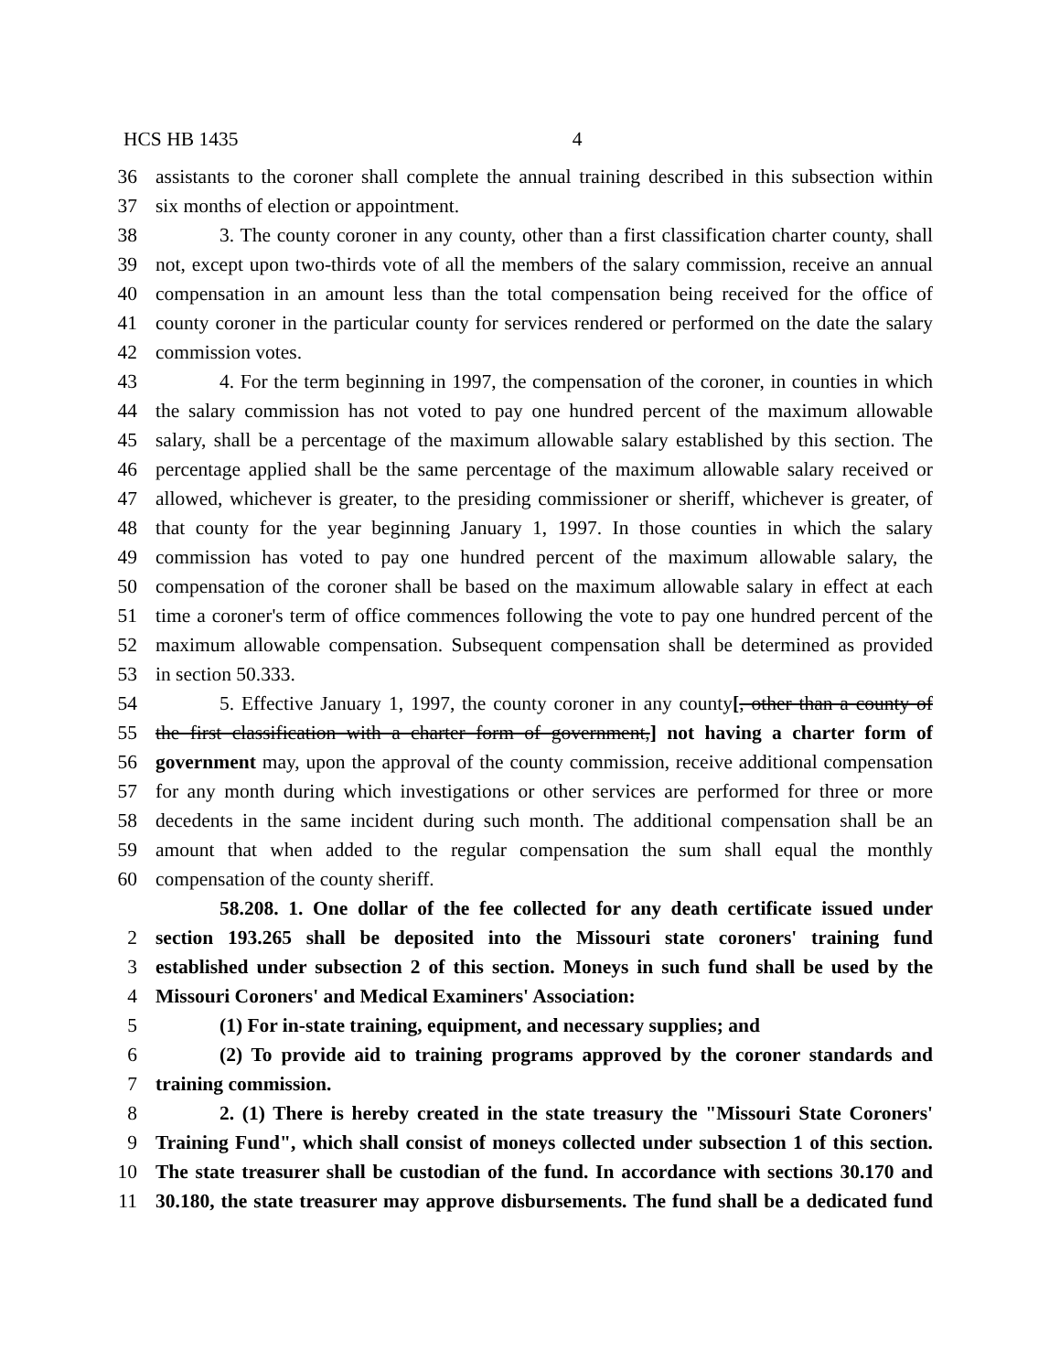HCS HB 1435 4
36 assistants to the coroner shall complete the annual training described in this subsection within
37 six months of election or appointment.
38 3. The county coroner in any county, other than a first classification charter county, shall
39 not, except upon two-thirds vote of all the members of the salary commission, receive an annual
40 compensation in an amount less than the total compensation being received for the office of
41 county coroner in the particular county for services rendered or performed on the date the salary
42 commission votes.
43 4. For the term beginning in 1997, the compensation of the coroner, in counties in which
44 the salary commission has not voted to pay one hundred percent of the maximum allowable
45 salary, shall be a percentage of the maximum allowable salary established by this section. The
46 percentage applied shall be the same percentage of the maximum allowable salary received or
47 allowed, whichever is greater, to the presiding commissioner or sheriff, whichever is greater, of
48 that county for the year beginning January 1, 1997. In those counties in which the salary
49 commission has voted to pay one hundred percent of the maximum allowable salary, the
50 compensation of the coroner shall be based on the maximum allowable salary in effect at each
51 time a coroner's term of office commences following the vote to pay one hundred percent of the
52 maximum allowable compensation. Subsequent compensation shall be determined as provided
53 in section 50.333.
54 5. Effective January 1, 1997, the county coroner in any county[, other than a county of
55 the first classification with a charter form of government,] not having a charter form of
56 government may, upon the approval of the county commission, receive additional compensation
57 for any month during which investigations or other services are performed for three or more
58 decedents in the same incident during such month. The additional compensation shall be an
59 amount that when added to the regular compensation the sum shall equal the monthly
60 compensation of the county sheriff.
58.208. 1. One dollar of the fee collected for any death certificate issued under
2 section 193.265 shall be deposited into the Missouri state coroners' training fund
3 established under subsection 2 of this section. Moneys in such fund shall be used by the
4 Missouri Coroners' and Medical Examiners' Association:
5 (1) For in-state training, equipment, and necessary supplies; and
6 (2) To provide aid to training programs approved by the coroner standards and
7 training commission.
8 2. (1) There is hereby created in the state treasury the "Missouri State Coroners'
9 Training Fund", which shall consist of moneys collected under subsection 1 of this section.
10 The state treasurer shall be custodian of the fund. In accordance with sections 30.170 and
11 30.180, the state treasurer may approve disbursements. The fund shall be a dedicated fund